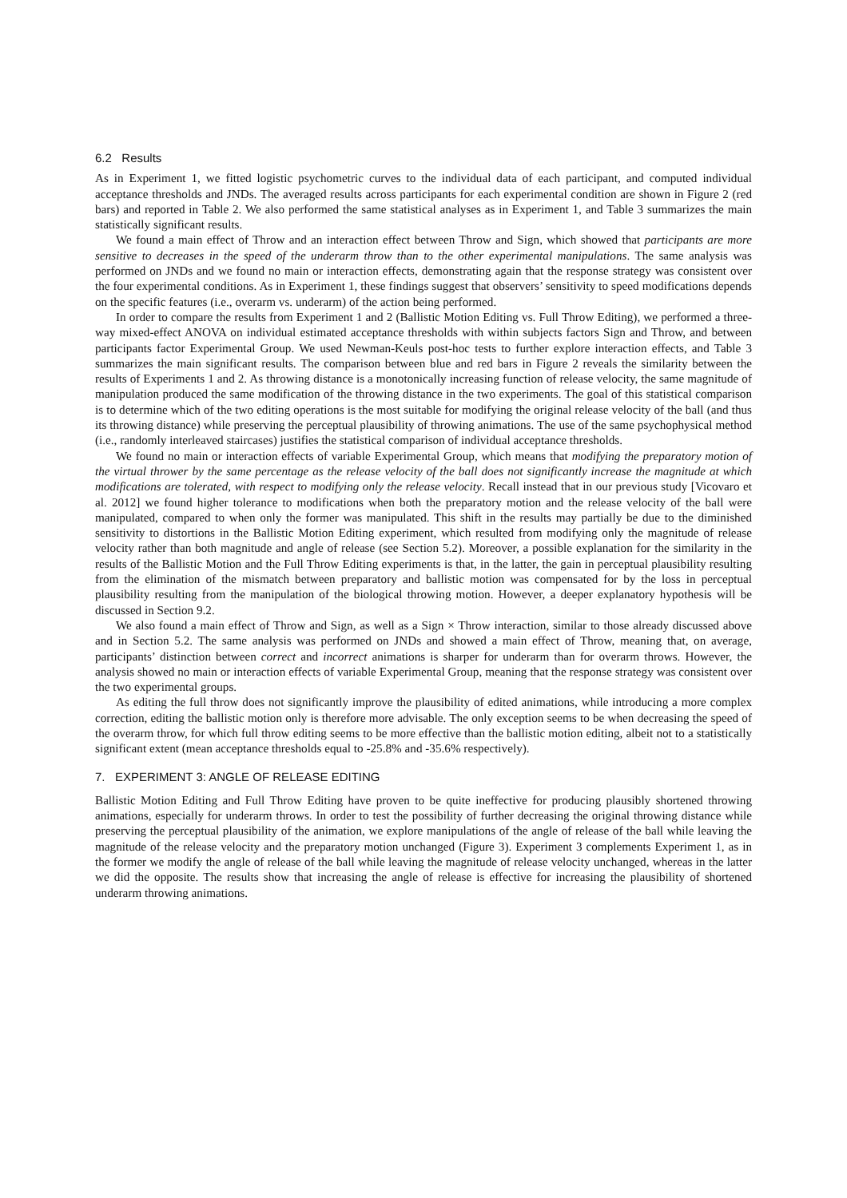6.2 Results
As in Experiment 1, we fitted logistic psychometric curves to the individual data of each participant, and computed individual acceptance thresholds and JNDs. The averaged results across participants for each experimental condition are shown in Figure 2 (red bars) and reported in Table 2. We also performed the same statistical analyses as in Experiment 1, and Table 3 summarizes the main statistically significant results.
We found a main effect of Throw and an interaction effect between Throw and Sign, which showed that participants are more sensitive to decreases in the speed of the underarm throw than to the other experimental manipulations. The same analysis was performed on JNDs and we found no main or interaction effects, demonstrating again that the response strategy was consistent over the four experimental conditions. As in Experiment 1, these findings suggest that observers’ sensitivity to speed modifications depends on the specific features (i.e., overarm vs. underarm) of the action being performed.
In order to compare the results from Experiment 1 and 2 (Ballistic Motion Editing vs. Full Throw Editing), we performed a three-way mixed-effect ANOVA on individual estimated acceptance thresholds with within subjects factors Sign and Throw, and between participants factor Experimental Group. We used Newman-Keuls post-hoc tests to further explore interaction effects, and Table 3 summarizes the main significant results. The comparison between blue and red bars in Figure 2 reveals the similarity between the results of Experiments 1 and 2. As throwing distance is a monotonically increasing function of release velocity, the same magnitude of manipulation produced the same modification of the throwing distance in the two experiments. The goal of this statistical comparison is to determine which of the two editing operations is the most suitable for modifying the original release velocity of the ball (and thus its throwing distance) while preserving the perceptual plausibility of throwing animations. The use of the same psychophysical method (i.e., randomly interleaved staircases) justifies the statistical comparison of individual acceptance thresholds.
We found no main or interaction effects of variable Experimental Group, which means that modifying the preparatory motion of the virtual thrower by the same percentage as the release velocity of the ball does not significantly increase the magnitude at which modifications are tolerated, with respect to modifying only the release velocity. Recall instead that in our previous study [Vicovaro et al. 2012] we found higher tolerance to modifications when both the preparatory motion and the release velocity of the ball were manipulated, compared to when only the former was manipulated. This shift in the results may partially be due to the diminished sensitivity to distortions in the Ballistic Motion Editing experiment, which resulted from modifying only the magnitude of release velocity rather than both magnitude and angle of release (see Section 5.2). Moreover, a possible explanation for the similarity in the results of the Ballistic Motion and the Full Throw Editing experiments is that, in the latter, the gain in perceptual plausibility resulting from the elimination of the mismatch between preparatory and ballistic motion was compensated for by the loss in perceptual plausibility resulting from the manipulation of the biological throwing motion. However, a deeper explanatory hypothesis will be discussed in Section 9.2.
We also found a main effect of Throw and Sign, as well as a Sign × Throw interaction, similar to those already discussed above and in Section 5.2. The same analysis was performed on JNDs and showed a main effect of Throw, meaning that, on average, participants’ distinction between correct and incorrect animations is sharper for underarm than for overarm throws. However, the analysis showed no main or interaction effects of variable Experimental Group, meaning that the response strategy was consistent over the two experimental groups.
As editing the full throw does not significantly improve the plausibility of edited animations, while introducing a more complex correction, editing the ballistic motion only is therefore more advisable. The only exception seems to be when decreasing the speed of the overarm throw, for which full throw editing seems to be more effective than the ballistic motion editing, albeit not to a statistically significant extent (mean acceptance thresholds equal to -25.8% and -35.6% respectively).
7. EXPERIMENT 3: ANGLE OF RELEASE EDITING
Ballistic Motion Editing and Full Throw Editing have proven to be quite ineffective for producing plausibly shortened throwing animations, especially for underarm throws. In order to test the possibility of further decreasing the original throwing distance while preserving the perceptual plausibility of the animation, we explore manipulations of the angle of release of the ball while leaving the magnitude of the release velocity and the preparatory motion unchanged (Figure 3). Experiment 3 complements Experiment 1, as in the former we modify the angle of release of the ball while leaving the magnitude of release velocity unchanged, whereas in the latter we did the opposite. The results show that increasing the angle of release is effective for increasing the plausibility of shortened underarm throwing animations.